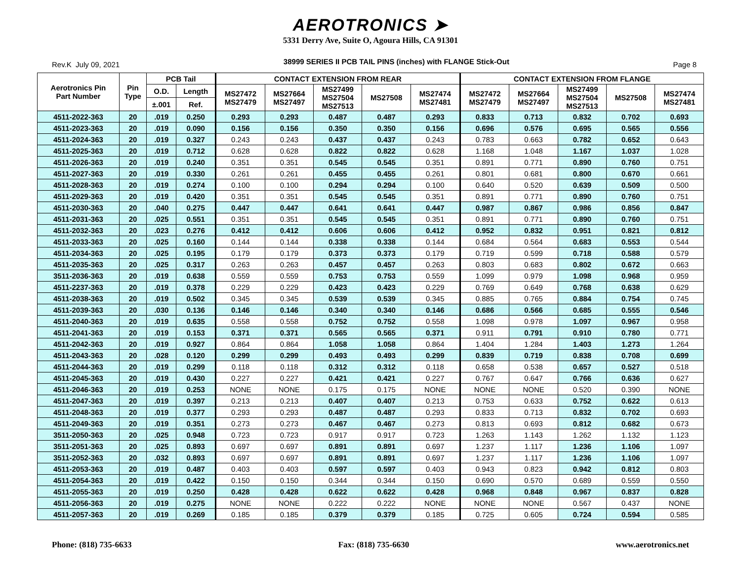AEROTRONICS ➤
5331 Derry Ave, Suite O, Agoura Hills, CA 91301
Rev.K July 09, 2021 38999 SERIES II PCB TAIL PINS (inches) with FLANGE Stick-Out Page 8
| Aerotronics Pin Part Number | Pin Type | PCB Tail | | CONTACT EXTENSION FROM REAR | | | | | CONTACT EXTENSION FROM FLANGE | | | | |
| --- | --- | --- | --- | --- | --- | --- | --- | --- | --- | --- | --- | --- | --- |
| | | O.D. | Length | MS27472 MS27479 | MS27664 MS27497 | MS27499 MS27504 MS27513 | MS27508 | MS27474 MS27481 | MS27472 MS27479 | MS27664 MS27497 | MS27499 MS27504 MS27513 | MS27508 | MS27474 MS27481 |
| | | ±.001 | Ref. | | | | | | | | | | |
| 4511-2022-363 | 20 | .019 | 0.250 | 0.293 | 0.293 | 0.487 | 0.487 | 0.293 | 0.833 | 0.713 | 0.832 | 0.702 | 0.693 |
| 4511-2023-363 | 20 | .019 | 0.090 | 0.156 | 0.156 | 0.350 | 0.350 | 0.156 | 0.696 | 0.576 | 0.695 | 0.565 | 0.556 |
| 4511-2024-363 | 20 | .019 | 0.327 | 0.243 | 0.243 | 0.437 | 0.437 | 0.243 | 0.783 | 0.663 | 0.782 | 0.652 | 0.643 |
| 4511-2025-363 | 20 | .019 | 0.712 | 0.628 | 0.628 | 0.822 | 0.822 | 0.628 | 1.168 | 1.048 | 1.167 | 1.037 | 1.028 |
| 4511-2026-363 | 20 | .019 | 0.240 | 0.351 | 0.351 | 0.545 | 0.545 | 0.351 | 0.891 | 0.771 | 0.890 | 0.760 | 0.751 |
| 4511-2027-363 | 20 | .019 | 0.330 | 0.261 | 0.261 | 0.455 | 0.455 | 0.261 | 0.801 | 0.681 | 0.800 | 0.670 | 0.661 |
| 4511-2028-363 | 20 | .019 | 0.274 | 0.100 | 0.100 | 0.294 | 0.294 | 0.100 | 0.640 | 0.520 | 0.639 | 0.509 | 0.500 |
| 4511-2029-363 | 20 | .019 | 0.420 | 0.351 | 0.351 | 0.545 | 0.545 | 0.351 | 0.891 | 0.771 | 0.890 | 0.760 | 0.751 |
| 4511-2030-363 | 20 | .040 | 0.275 | 0.447 | 0.447 | 0.641 | 0.641 | 0.447 | 0.987 | 0.867 | 0.986 | 0.856 | 0.847 |
| 4511-2031-363 | 20 | .025 | 0.551 | 0.351 | 0.351 | 0.545 | 0.545 | 0.351 | 0.891 | 0.771 | 0.890 | 0.760 | 0.751 |
| 4511-2032-363 | 20 | .023 | 0.276 | 0.412 | 0.412 | 0.606 | 0.606 | 0.412 | 0.952 | 0.832 | 0.951 | 0.821 | 0.812 |
| 4511-2033-363 | 20 | .025 | 0.160 | 0.144 | 0.144 | 0.338 | 0.338 | 0.144 | 0.684 | 0.564 | 0.683 | 0.553 | 0.544 |
| 4511-2034-363 | 20 | .025 | 0.195 | 0.179 | 0.179 | 0.373 | 0.373 | 0.179 | 0.719 | 0.599 | 0.718 | 0.588 | 0.579 |
| 4511-2035-363 | 20 | .025 | 0.317 | 0.263 | 0.263 | 0.457 | 0.457 | 0.263 | 0.803 | 0.683 | 0.802 | 0.672 | 0.663 |
| 3511-2036-363 | 20 | .019 | 0.638 | 0.559 | 0.559 | 0.753 | 0.753 | 0.559 | 1.099 | 0.979 | 1.098 | 0.968 | 0.959 |
| 4511-2237-363 | 20 | .019 | 0.378 | 0.229 | 0.229 | 0.423 | 0.423 | 0.229 | 0.769 | 0.649 | 0.768 | 0.638 | 0.629 |
| 4511-2038-363 | 20 | .019 | 0.502 | 0.345 | 0.345 | 0.539 | 0.539 | 0.345 | 0.885 | 0.765 | 0.884 | 0.754 | 0.745 |
| 4511-2039-363 | 20 | .030 | 0.136 | 0.146 | 0.146 | 0.340 | 0.340 | 0.146 | 0.686 | 0.566 | 0.685 | 0.555 | 0.546 |
| 4511-2040-363 | 20 | .019 | 0.635 | 0.558 | 0.558 | 0.752 | 0.752 | 0.558 | 1.098 | 0.978 | 1.097 | 0.967 | 0.958 |
| 4511-2041-363 | 20 | .019 | 0.153 | 0.371 | 0.371 | 0.565 | 0.565 | 0.371 | 0.911 | 0.791 | 0.910 | 0.780 | 0.771 |
| 4511-2042-363 | 20 | .019 | 0.927 | 0.864 | 0.864 | 1.058 | 1.058 | 0.864 | 1.404 | 1.284 | 1.403 | 1.273 | 1.264 |
| 4511-2043-363 | 20 | .028 | 0.120 | 0.299 | 0.299 | 0.493 | 0.493 | 0.299 | 0.839 | 0.719 | 0.838 | 0.708 | 0.699 |
| 4511-2044-363 | 20 | .019 | 0.299 | 0.118 | 0.118 | 0.312 | 0.312 | 0.118 | 0.658 | 0.538 | 0.657 | 0.527 | 0.518 |
| 4511-2045-363 | 20 | .019 | 0.430 | 0.227 | 0.227 | 0.421 | 0.421 | 0.227 | 0.767 | 0.647 | 0.766 | 0.636 | 0.627 |
| 4511-2046-363 | 20 | .019 | 0.253 | NONE | NONE | 0.175 | 0.175 | NONE | NONE | NONE | 0.520 | 0.390 | NONE |
| 4511-2047-363 | 20 | .019 | 0.397 | 0.213 | 0.213 | 0.407 | 0.407 | 0.213 | 0.753 | 0.633 | 0.752 | 0.622 | 0.613 |
| 4511-2048-363 | 20 | .019 | 0.377 | 0.293 | 0.293 | 0.487 | 0.487 | 0.293 | 0.833 | 0.713 | 0.832 | 0.702 | 0.693 |
| 4511-2049-363 | 20 | .019 | 0.351 | 0.273 | 0.273 | 0.467 | 0.467 | 0.273 | 0.813 | 0.693 | 0.812 | 0.682 | 0.673 |
| 3511-2050-363 | 20 | .025 | 0.948 | 0.723 | 0.723 | 0.917 | 0.917 | 0.723 | 1.263 | 1.143 | 1.262 | 1.132 | 1.123 |
| 3511-2051-363 | 20 | .025 | 0.893 | 0.697 | 0.697 | 0.891 | 0.891 | 0.697 | 1.237 | 1.117 | 1.236 | 1.106 | 1.097 |
| 3511-2052-363 | 20 | .032 | 0.893 | 0.697 | 0.697 | 0.891 | 0.891 | 0.697 | 1.237 | 1.117 | 1.236 | 1.106 | 1.097 |
| 4511-2053-363 | 20 | .019 | 0.487 | 0.403 | 0.403 | 0.597 | 0.597 | 0.403 | 0.943 | 0.823 | 0.942 | 0.812 | 0.803 |
| 4511-2054-363 | 20 | .019 | 0.422 | 0.150 | 0.150 | 0.344 | 0.344 | 0.150 | 0.690 | 0.570 | 0.689 | 0.559 | 0.550 |
| 4511-2055-363 | 20 | .019 | 0.250 | 0.428 | 0.428 | 0.622 | 0.622 | 0.428 | 0.968 | 0.848 | 0.967 | 0.837 | 0.828 |
| 4511-2056-363 | 20 | .019 | 0.275 | NONE | NONE | 0.222 | 0.222 | NONE | NONE | NONE | 0.567 | 0.437 | NONE |
| 4511-2057-363 | 20 | .019 | 0.269 | 0.185 | 0.185 | 0.379 | 0.379 | 0.185 | 0.725 | 0.605 | 0.724 | 0.594 | 0.585 |
Phone: (818) 735-6633 Fax: (818) 735-6630 www.aerotronics.net